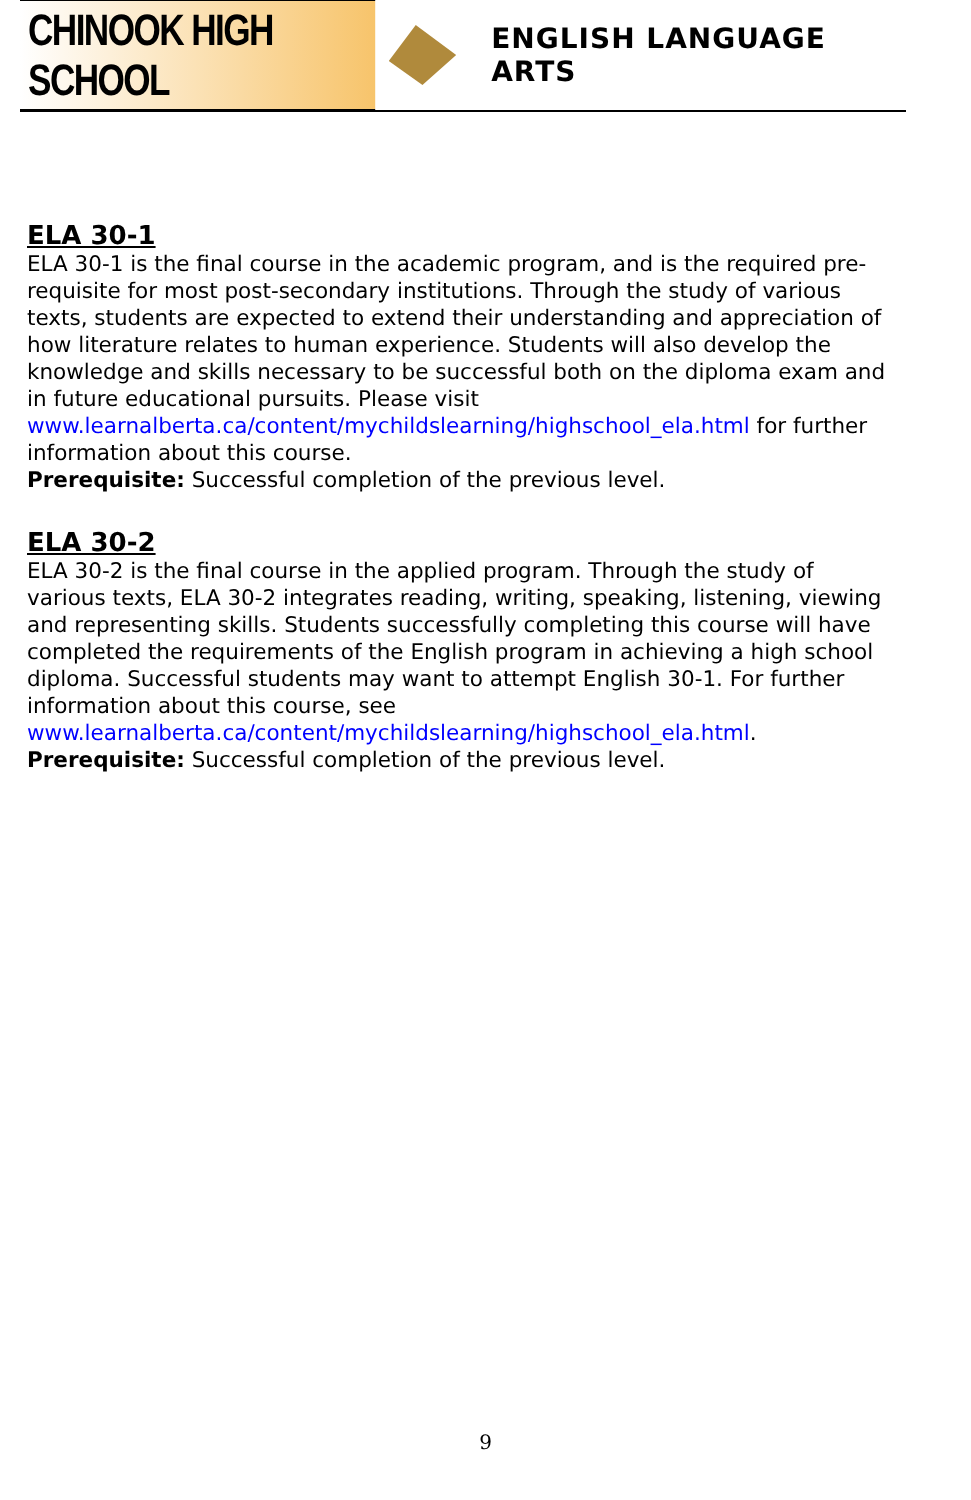CHINOOK HIGH SCHOOL
ENGLISH LANGUAGE ARTS
ELA 30-1
ELA 30-1 is the final course in the academic program, and is the required pre-requisite for most post-secondary institutions. Through the study of various texts, students are expected to extend their understanding and appreciation of how literature relates to human experience. Students will also develop the knowledge and skills necessary to be successful both on the diploma exam and in future educational pursuits. Please visit www.learnalberta.ca/content/mychildslearning/highschool_ela.html for further information about this course.
Prerequisite: Successful completion of the previous level.
ELA 30-2
ELA 30-2 is the final course in the applied program. Through the study of various texts, ELA 30-2 integrates reading, writing, speaking, listening, viewing and representing skills. Students successfully completing this course will have completed the requirements of the English program in achieving a high school diploma. Successful students may want to attempt English 30-1. For further information about this course, see www.learnalberta.ca/content/mychildslearning/highschool_ela.html.
Prerequisite: Successful completion of the previous level.
9